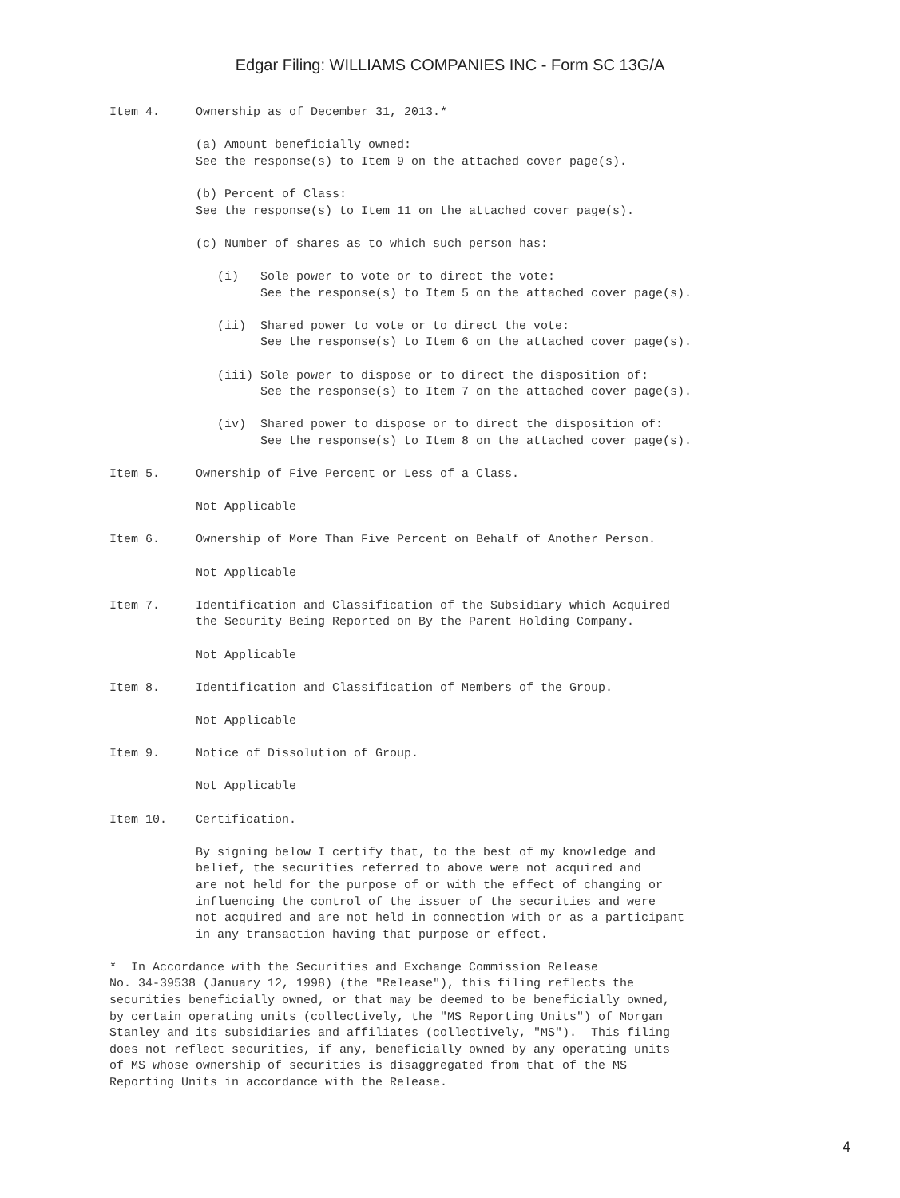Edgar Filing: WILLIAMS COMPANIES INC - Form SC 13G/A
Item 4.     Ownership as of December 31, 2013.*

            (a) Amount beneficially owned:
            See the response(s) to Item 9 on the attached cover page(s).

            (b) Percent of Class:
            See the response(s) to Item 11 on the attached cover page(s).

            (c) Number of shares as to which such person has:

               (i)   Sole power to vote or to direct the vote:
                     See the response(s) to Item 5 on the attached cover page(s).

               (ii)  Shared power to vote or to direct the vote:
                     See the response(s) to Item 6 on the attached cover page(s).

               (iii) Sole power to dispose or to direct the disposition of:
                     See the response(s) to Item 7 on the attached cover page(s).

               (iv)  Shared power to dispose or to direct the disposition of:
                     See the response(s) to Item 8 on the attached cover page(s).

Item 5.     Ownership of Five Percent or Less of a Class.

            Not Applicable

Item 6.     Ownership of More Than Five Percent on Behalf of Another Person.

            Not Applicable

Item 7.     Identification and Classification of the Subsidiary which Acquired
            the Security Being Reported on By the Parent Holding Company.

            Not Applicable

Item 8.     Identification and Classification of Members of the Group.

            Not Applicable

Item 9.     Notice of Dissolution of Group.

            Not Applicable

Item 10.    Certification.

            By signing below I certify that, to the best of my knowledge and
            belief, the securities referred to above were not acquired and
            are not held for the purpose of or with the effect of changing or
            influencing the control of the issuer of the securities and were
            not acquired and are not held in connection with or as a participant
            in any transaction having that purpose or effect.

*  In Accordance with the Securities and Exchange Commission Release
No. 34-39538 (January 12, 1998) (the "Release"), this filing reflects the
securities beneficially owned, or that may be deemed to be beneficially owned,
by certain operating units (collectively, the "MS Reporting Units") of Morgan
Stanley and its subsidiaries and affiliates (collectively, "MS").  This filing
does not reflect securities, if any, beneficially owned by any operating units
of MS whose ownership of securities is disaggregated from that of the MS
Reporting Units in accordance with the Release.
4